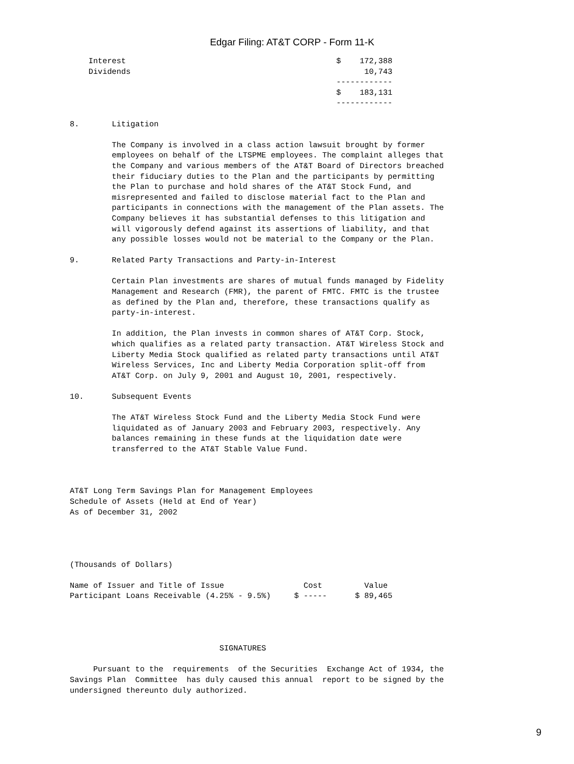Edgar Filing: AT&T CORP - Form 11-K
    Interest                                             $    172,388
    Dividends                                                  10,743
                                                         ------------
                                                         $    183,131
                                                         ------------

8.       Litigation

         The Company is involved in a class action lawsuit brought by former
         employees on behalf of the LTSPME employees. The complaint alleges that
         the Company and various members of the AT&T Board of Directors breached
         their fiduciary duties to the Plan and the participants by permitting
         the Plan to purchase and hold shares of the AT&T Stock Fund, and
         misrepresented and failed to disclose material fact to the Plan and
         participants in connections with the management of the Plan assets. The
         Company believes it has substantial defenses to this litigation and
         will vigorously defend against its assertions of liability, and that
         any possible losses would not be material to the Company or the Plan.

9.       Related Party Transactions and Party-in-Interest

         Certain Plan investments are shares of mutual funds managed by Fidelity
         Management and Research (FMR), the parent of FMTC. FMTC is the trustee
         as defined by the Plan and, therefore, these transactions qualify as
         party-in-interest.

         In addition, the Plan invests in common shares of AT&T Corp. Stock,
         which qualifies as a related party transaction. AT&T Wireless Stock and
         Liberty Media Stock qualified as related party transactions until AT&T
         Wireless Services, Inc and Liberty Media Corporation split-off from
         AT&T Corp. on July 9, 2001 and August 10, 2001, respectively.

10.      Subsequent Events

         The AT&T Wireless Stock Fund and the Liberty Media Stock Fund were
         liquidated as of January 2003 and February 2003, respectively. Any
         balances remaining in these funds at the liquidation date were
         transferred to the AT&T Stable Value Fund.



AT&T Long Term Savings Plan for Management Employees
Schedule of Assets (Held at End of Year)
As of December 31, 2002




(Thousands of Dollars)

Name of Issuer and Title of Issue                 Cost         Value
Participant Loans Receivable (4.25% - 9.5%)     $ -----      $ 89,465




                                SIGNATURES

     Pursuant to the  requirements  of the Securities  Exchange Act of 1934, the
Savings Plan  Committee  has duly caused this annual  report to be signed by the
undersigned thereunto duly authorized.
9